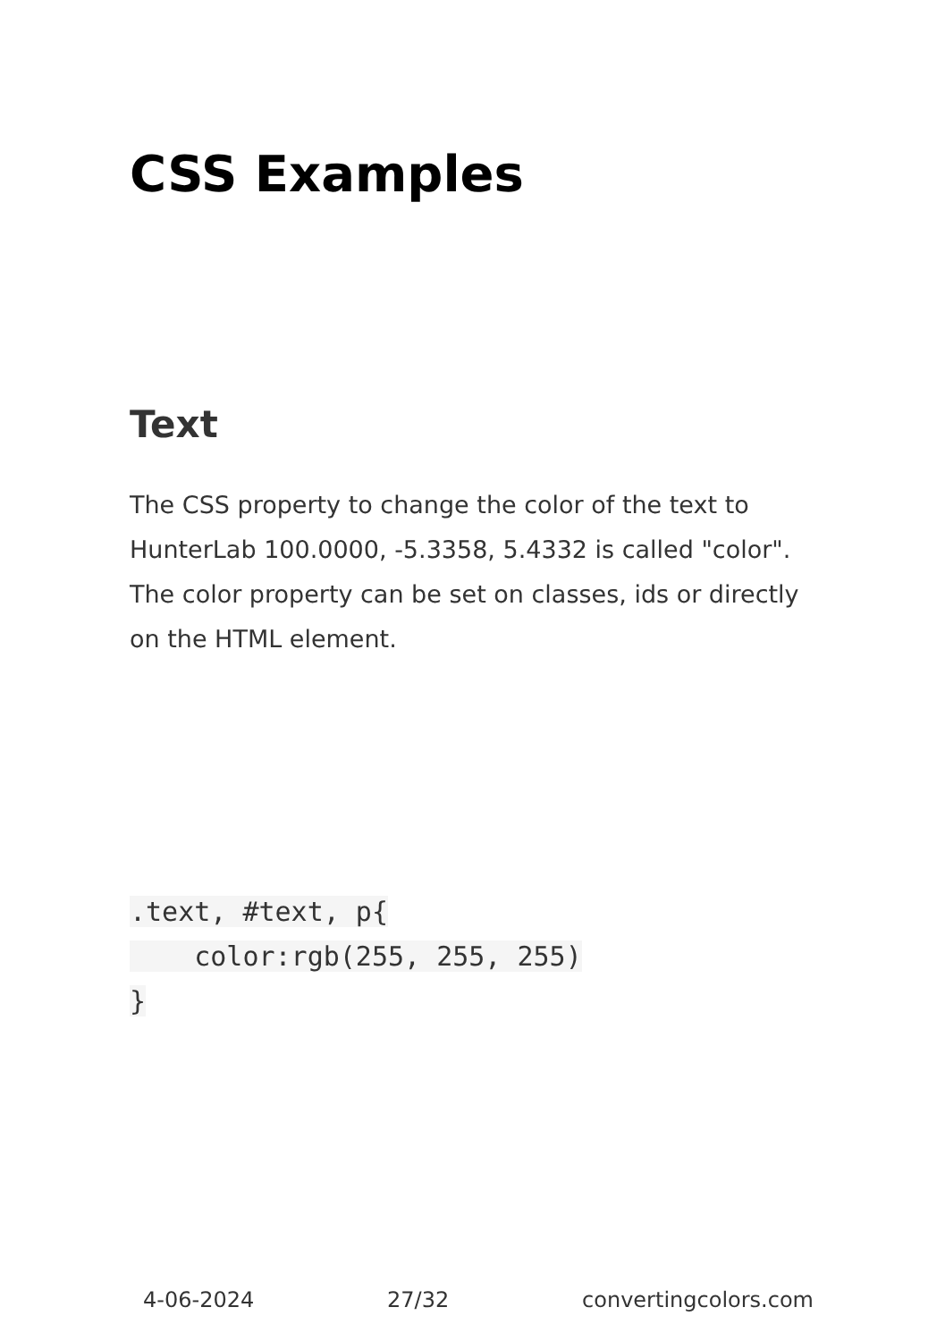CSS Examples
Text
The CSS property to change the color of the text to HunterLab 100.0000, -5.3358, 5.4332 is called "color". The color property can be set on classes, ids or directly on the HTML element.
.text, #text, p{
    color:rgb(255, 255, 255)
}
4-06-2024 27/32 convertingcolors.com